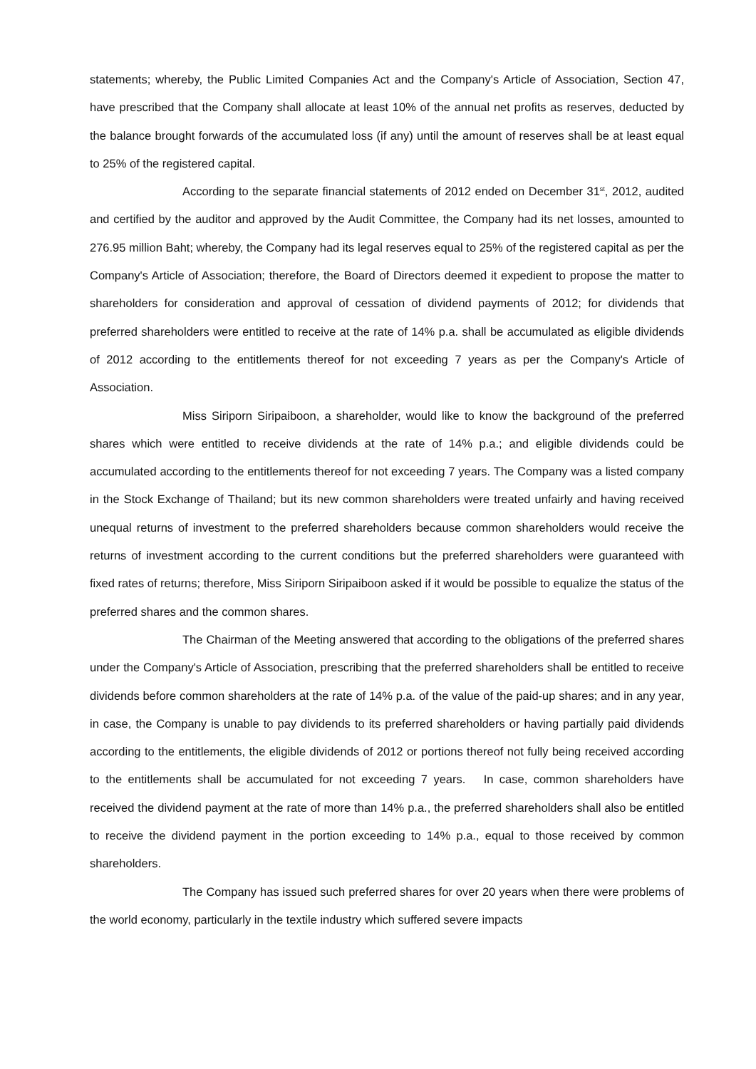statements; whereby, the Public Limited Companies Act and the Company's Article of Association, Section 47, have prescribed that the Company shall allocate at least 10% of the annual net profits as reserves, deducted by the balance brought forwards of the accumulated loss (if any) until the amount of reserves shall be at least equal to 25% of the registered capital.
According to the separate financial statements of 2012 ended on December 31<sup>st</sup>, 2012, audited and certified by the auditor and approved by the Audit Committee, the Company had its net losses, amounted to 276.95 million Baht; whereby, the Company had its legal reserves equal to 25% of the registered capital as per the Company's Article of Association; therefore, the Board of Directors deemed it expedient to propose the matter to shareholders for consideration and approval of cessation of dividend payments of 2012; for dividends that preferred shareholders were entitled to receive at the rate of 14% p.a. shall be accumulated as eligible dividends of 2012 according to the entitlements thereof for not exceeding 7 years as per the Company's Article of Association.
Miss Siriporn Siripaiboon, a shareholder, would like to know the background of the preferred shares which were entitled to receive dividends at the rate of 14% p.a.; and eligible dividends could be accumulated according to the entitlements thereof for not exceeding 7 years. The Company was a listed company in the Stock Exchange of Thailand; but its new common shareholders were treated unfairly and having received unequal returns of investment to the preferred shareholders because common shareholders would receive the returns of investment according to the current conditions but the preferred shareholders were guaranteed with fixed rates of returns; therefore, Miss Siriporn Siripaiboon asked if it would be possible to equalize the status of the preferred shares and the common shares.
The Chairman of the Meeting answered that according to the obligations of the preferred shares under the Company's Article of Association, prescribing that the preferred shareholders shall be entitled to receive dividends before common shareholders at the rate of 14% p.a. of the value of the paid-up shares; and in any year, in case, the Company is unable to pay dividends to its preferred shareholders or having partially paid dividends according to the entitlements, the eligible dividends of 2012 or portions thereof not fully being received according to the entitlements shall be accumulated for not exceeding 7 years. In case, common shareholders have received the dividend payment at the rate of more than 14% p.a., the preferred shareholders shall also be entitled to receive the dividend payment in the portion exceeding to 14% p.a., equal to those received by common shareholders.
The Company has issued such preferred shares for over 20 years when there were problems of the world economy, particularly in the textile industry which suffered severe impacts